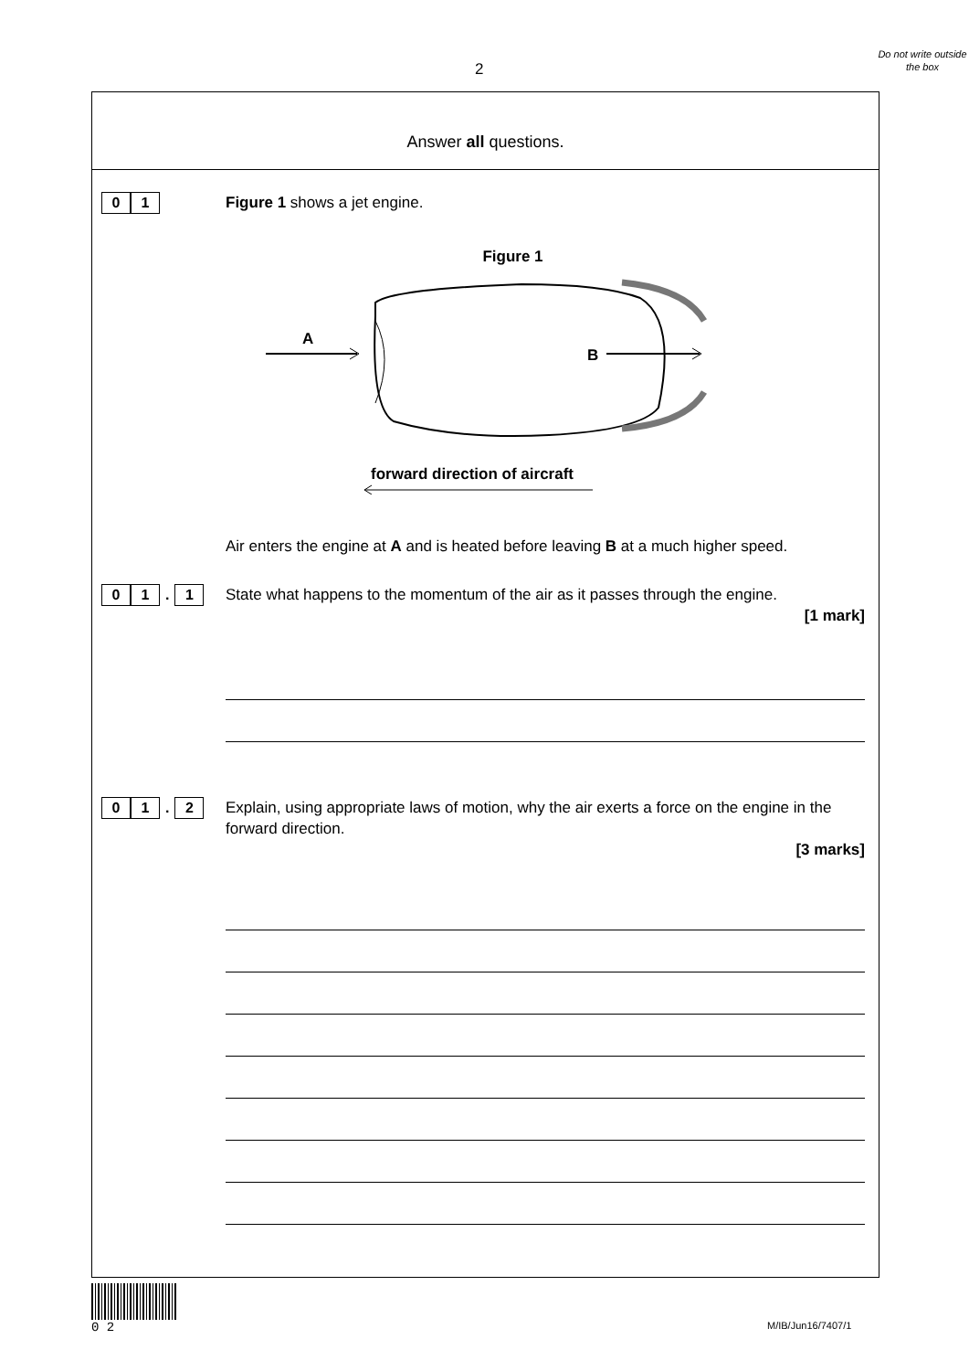2
Do not write outside the box
Answer all questions.
0 1
Figure 1 shows a jet engine.
Figure 1
A
B
forward direction of aircraft
Air enters the engine at A and is heated before leaving B at a much higher speed.
0 1. 1
State what happens to the momentum of the air as it passes through the engine.
[1 mark]
0 1. 2
Explain, using appropriate laws of motion, why the air exerts a force on the engine in the forward direction.
[3 marks]
0 2
M/IB/Jun16/7407/1